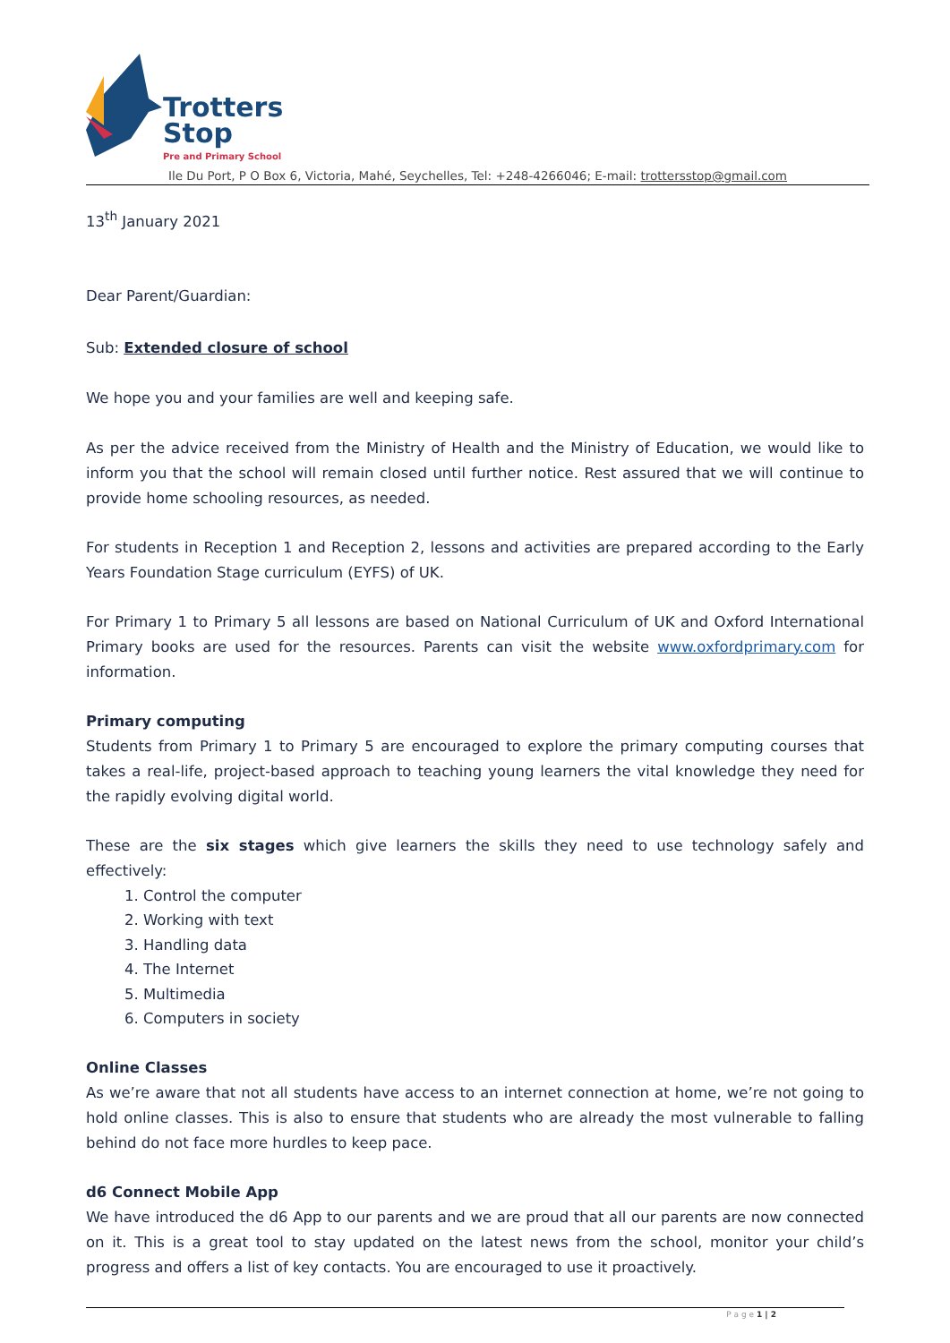Trotters
Stop
Pre and Primary School
Ile Du Port, P O Box 6, Victoria, Mahé, Seychelles, Tel: +248-4266046; E-mail: trottersstop@gmail.com
13<sup>th</sup> January 2021
Dear Parent/Guardian:
Sub: Extended closure of school
We hope you and your families are well and keeping safe.
As per the advice received from the Ministry of Health and the Ministry of Education, we would like to inform you that the school will remain closed until further notice. Rest assured that we will continue to provide home schooling resources, as needed.
For students in Reception 1 and Reception 2, lessons and activities are prepared according to the Early Years Foundation Stage curriculum (EYFS) of UK.
For Primary 1 to Primary 5 all lessons are based on National Curriculum of UK and Oxford International Primary books are used for the resources. Parents can visit the website www.oxfordprimary.com for information.
Primary computing
Students from Primary 1 to Primary 5 are encouraged to explore the primary computing courses that takes a real-life, project-based approach to teaching young learners the vital knowledge they need for the rapidly evolving digital world.
These are the six stages which give learners the skills they need to use technology safely and effectively:
1. Control the computer
2. Working with text
3. Handling data
4. The Internet
5. Multimedia
6. Computers in society
Online Classes
As we’re aware that not all students have access to an internet connection at home, we’re not going to hold online classes. This is also to ensure that students who are already the most vulnerable to falling behind do not face more hurdles to keep pace.
d6 Connect Mobile App
We have introduced the d6 App to our parents and we are proud that all our parents are now connected on it. This is a great tool to stay updated on the latest news from the school, monitor your child’s progress and offers a list of key contacts. You are encouraged to use it proactively.
P a g e 1 | 2